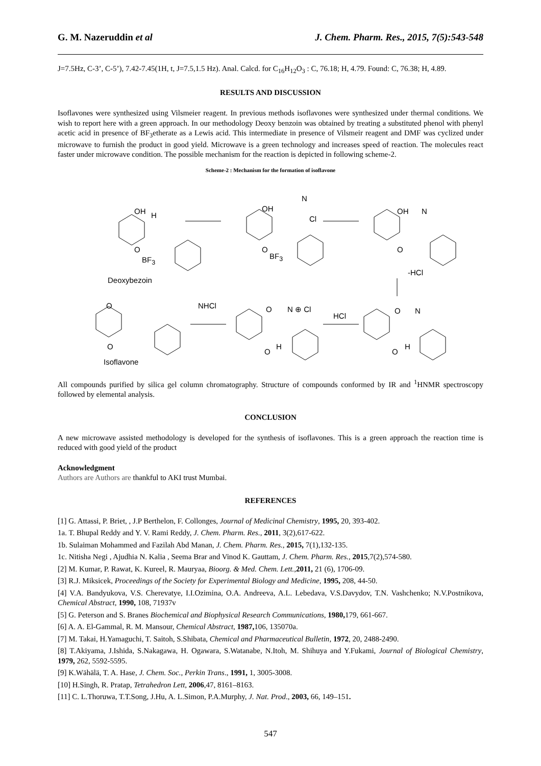G. M. Nazeruddin et al J. Chem. Pharm. Res., 2015, 7(5):543-548
J=7.5Hz, C-3’, C-5’), 7.42-7.45(1H, t, J=7.5,1.5 Hz). Anal. Calcd. for C<sub>16</sub>H<sub>12</sub>O<sub>3</sub> : C, 76.18; H, 4.79. Found: C, 76.38; H, 4.89.
RESULTS AND DISCUSSION
Isoflavones were synthesized using Vilsmeier reagent. In previous methods isoflavones were synthesized under thermal conditions. We wish to report here with a green approach. In our methodology Deoxy benzoin was obtained by treating a substituted phenol with phenyl acetic acid in presence of BF<sub>3</sub>etherate as a Lewis acid. This intermediate in presence of Vilsmeir reagent and DMF was cyclized under microwave to furnish the product in good yield. Microwave is a green technology and increases speed of reaction. The molecules react faster under microwave condition. The possible mechanism for the reaction is depicted in following scheme-2.
Scheme-2 : Mechanism for the formation of isoflavone
OH H
O
BF<sub>3</sub>
Deoxybezoin
OH
N
Cl
O
BF<sub>3</sub>
OH N
O
-HCl
NHCl N ⊕ Cl
HCl
O
O
O
O
H
O N
O
H
Isoflavone
All compounds purified by silica gel column chromatography. Structure of compounds conformed by IR and <sup>1</sup>HNMR spectroscopy followed by elemental analysis.
CONCLUSION
A new microwave assisted methodology is developed for the synthesis of isoflavones. This is a green approach the reaction time is reduced with good yield of the product
Acknowledgment
Authors are Authors are thankful to AKI trust Mumbai.
REFERENCES
[1] G. Attassi, P. Briet, , J.P Berthelon, F. Collonges, Journal of Medicinal Chemistry, 1995, 20, 393-402.
1a. T. Bhupal Reddy and Y. V. Rami Reddy, J. Chem. Pharm. Res., 2011, 3(2),617-622.
1b. Sulaiman Mohammed and Fazilah Abd Manan, J. Chem. Pharm. Res., 2015, 7(1),132-135.
1c. Nitisha Negi , Ajudhia N. Kalia , Seema Brar and Vinod K. Gauttam, J. Chem. Pharm. Res., 2015,7(2),574-580.
[2] M. Kumar, P. Rawat, K. Kureel, R. Mauryaa, Bioorg. & Med. Chem. Lett.,2011, 21 (6), 1706-09.
[3] R.J. Miksicek, Proceedings of the Society for Experimental Biology and Medicine, 1995, 208, 44-50.
[4] V.A. Bandyukova, V.S. Cherevatye, I.I.Ozimina, O.A. Andreeva, A.L. Lebedava, V.S.Davydov, T.N. Vashchenko; N.V.Postnikova, Chemical Abstract, 1990, 108, 71937v
[5] G. Peterson and S. Branes Biochemical and Biophysical Research Communications, 1980, 179, 661-667.
[6] A. A. El-Gammal, R. M. Mansour, Chemical Abstract, 1987, 106, 135070a.
[7] M. Takai, H.Yamaguchi, T. Saitoh, S.Shibata, Chemical and Pharmaceutical Bulletin, 1972, 20, 2488-2490.
[8] T.Akiyama, J.Ishida, S.Nakagawa, H. Ogawara, S.Watanabe, N.Itoh, M. Shihuya and Y.Fukami, Journal of Biological Chemistry, 1979, 262, 5592-5595.
[9] K.Wähälä, T. A. Hase, J. Chem. Soc., Perkin Trans., 1991, 1, 3005-3008.
[10] H.Singh, R. Pratap, Tetrahedron Lett, 2006,47, 8161–8163.
[11] C. L.Thoruwa, T.T.Song, J.Hu, A. L.Simon, P.A.Murphy, J. Nat. Prod., 2003, 66, 149–151.
547